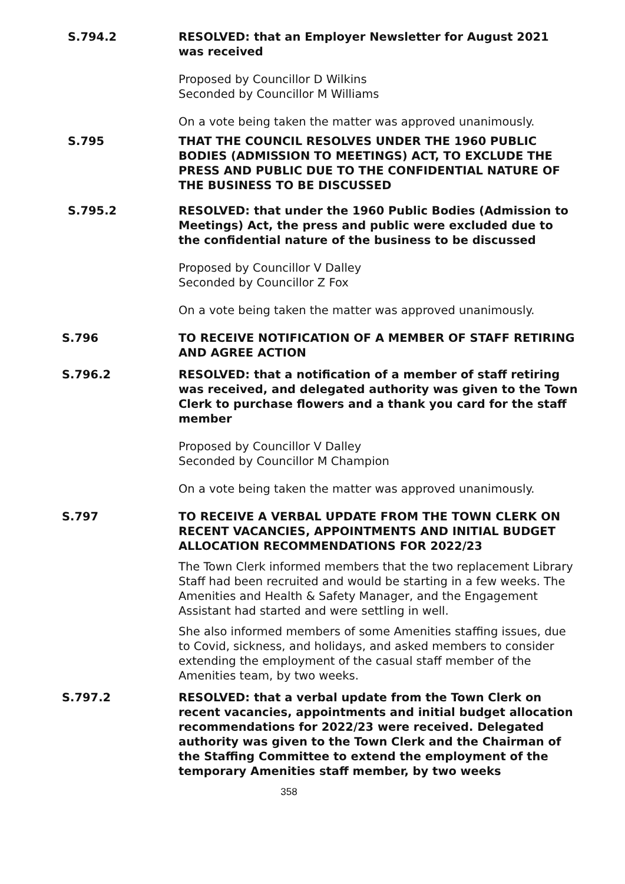S.794.2 RESOLVED: that an Employer Newsletter for August 2021 was received
Proposed by Councillor D Wilkins
Seconded by Councillor M Williams
On a vote being taken the matter was approved unanimously.
S.795 THAT THE COUNCIL RESOLVES UNDER THE 1960 PUBLIC BODIES (ADMISSION TO MEETINGS) ACT, TO EXCLUDE THE PRESS AND PUBLIC DUE TO THE CONFIDENTIAL NATURE OF THE BUSINESS TO BE DISCUSSED
S.795.2 RESOLVED: that under the 1960 Public Bodies (Admission to Meetings) Act, the press and public were excluded due to the confidential nature of the business to be discussed
Proposed by Councillor V Dalley
Seconded by Councillor Z Fox
On a vote being taken the matter was approved unanimously.
S.796 TO RECEIVE NOTIFICATION OF A MEMBER OF STAFF RETIRING AND AGREE ACTION
S.796.2 RESOLVED: that a notification of a member of staff retiring was received, and delegated authority was given to the Town Clerk to purchase flowers and a thank you card for the staff member
Proposed by Councillor V Dalley
Seconded by Councillor M Champion
On a vote being taken the matter was approved unanimously.
S.797 TO RECEIVE A VERBAL UPDATE FROM THE TOWN CLERK ON RECENT VACANCIES, APPOINTMENTS AND INITIAL BUDGET ALLOCATION RECOMMENDATIONS FOR 2022/23
The Town Clerk informed members that the two replacement Library Staff had been recruited and would be starting in a few weeks. The Amenities and Health & Safety Manager, and the Engagement Assistant had started and were settling in well.
She also informed members of some Amenities staffing issues, due to Covid, sickness, and holidays, and asked members to consider extending the employment of the casual staff member of the Amenities team, by two weeks.
S.797.2 RESOLVED: that a verbal update from the Town Clerk on recent vacancies, appointments and initial budget allocation recommendations for 2022/23 were received. Delegated authority was given to the Town Clerk and the Chairman of the Staffing Committee to extend the employment of the temporary Amenities staff member, by two weeks
358